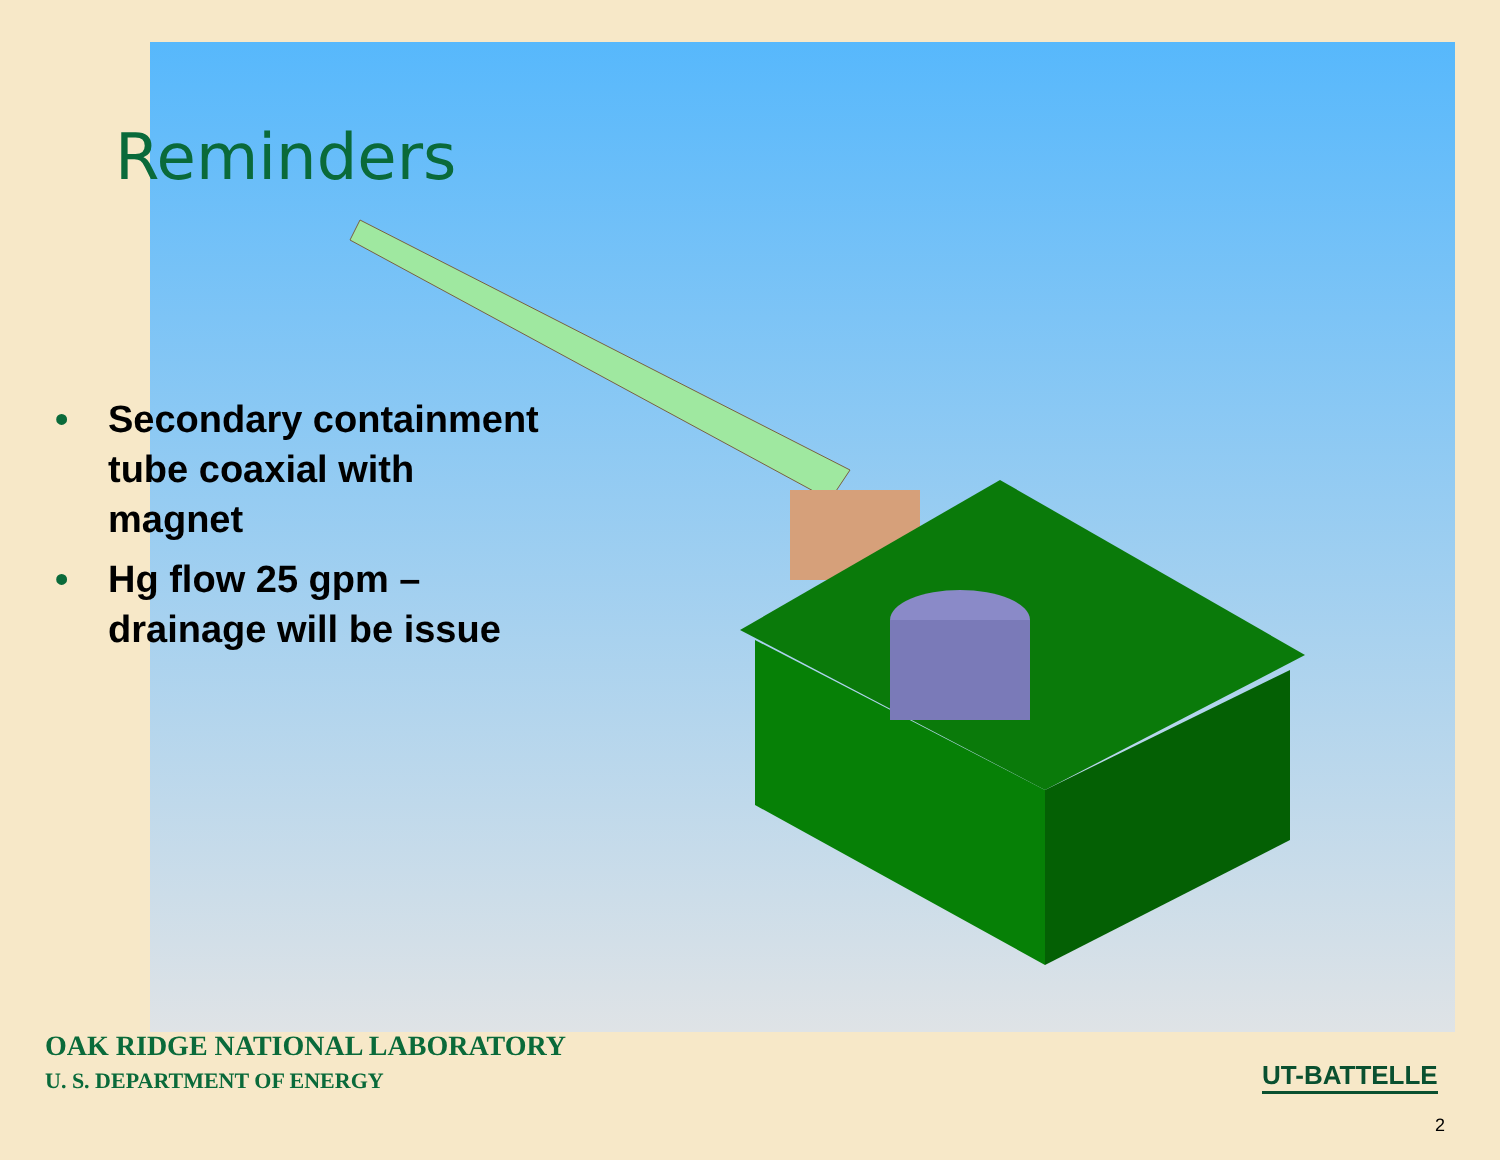Reminders
• Secondary containment tube coaxial with magnet
• Hg flow 25 gpm – drainage will be issue
OAK RIDGE NATIONAL LABORATORY
U. S. DEPARTMENT OF ENERGY
UT-BATTELLE
2